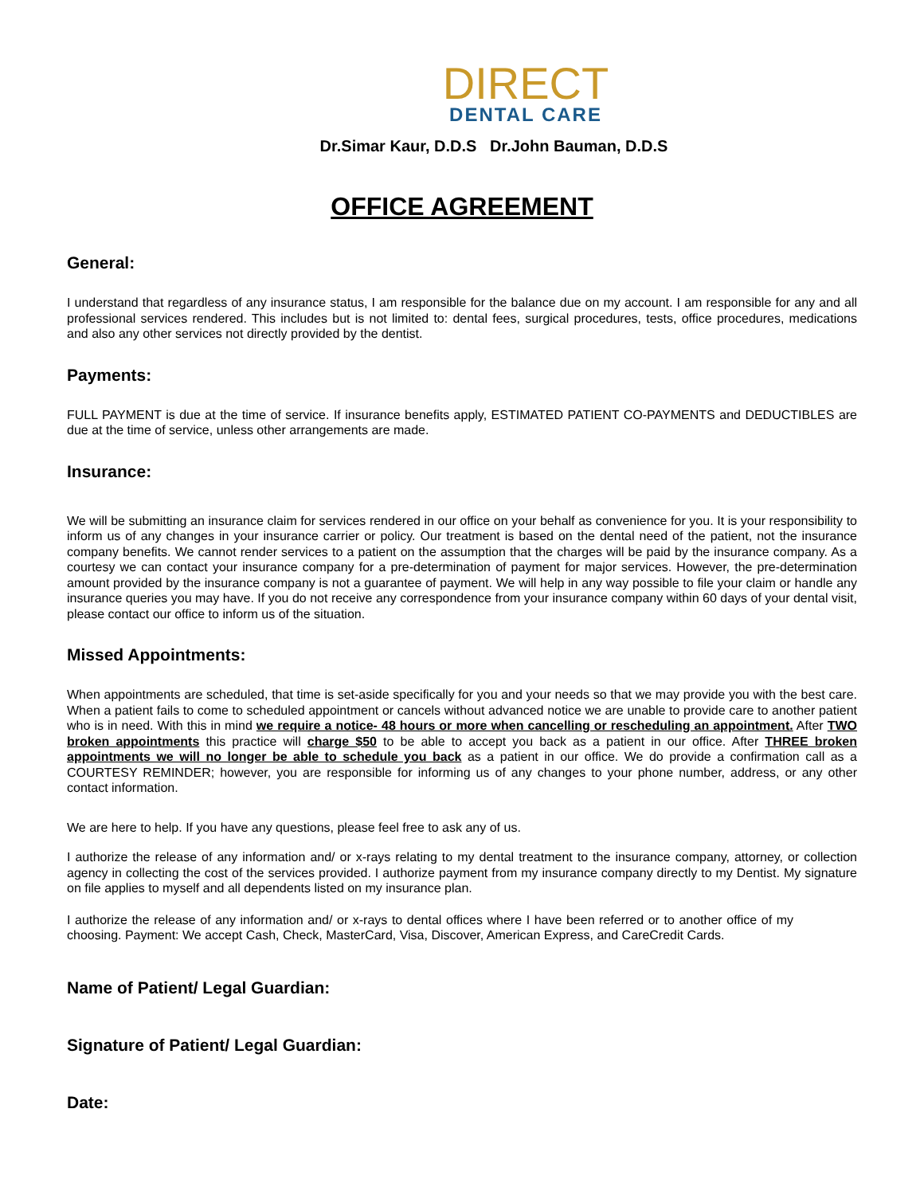DIRECT
DENTAL CARE
Dr.Simar Kaur, D.D.S Dr.John Bauman, D.D.S
OFFICE AGREEMENT
General:
I understand that regardless of any insurance status, I am responsible for the balance due on my account. I am responsible for any and all professional services rendered. This includes but is not limited to: dental fees, surgical procedures, tests, office procedures, medications and also any other services not directly provided by the dentist.
Payments:
FULL PAYMENT is due at the time of service. If insurance benefits apply, ESTIMATED PATIENT CO-PAYMENTS and DEDUCTIBLES are due at the time of service, unless other arrangements are made.
Insurance:
We will be submitting an insurance claim for services rendered in our office on your behalf as convenience for you. It is your responsibility to inform us of any changes in your insurance carrier or policy. Our treatment is based on the dental need of the patient, not the insurance company benefits. We cannot render services to a patient on the assumption that the charges will be paid by the insurance company. As a courtesy we can contact your insurance company for a pre-determination of payment for major services. However, the pre-determination amount provided by the insurance company is not a guarantee of payment. We will help in any way possible to file your claim or handle any insurance queries you may have. If you do not receive any correspondence from your insurance company within 60 days of your dental visit, please contact our office to inform us of the situation.
Missed Appointments:
When appointments are scheduled, that time is set-aside specifically for you and your needs so that we may provide you with the best care. When a patient fails to come to scheduled appointment or cancels without advanced notice we are unable to provide care to another patient who is in need. With this in mind we require a notice- 48 hours or more when cancelling or rescheduling an appointment. After TWO broken appointments this practice will charge $50 to be able to accept you back as a patient in our office. After THREE broken appointments we will no longer be able to schedule you back as a patient in our office. We do provide a confirmation call as a COURTESY REMINDER; however, you are responsible for informing us of any changes to your phone number, address, or any other contact information.
We are here to help. If you have any questions, please feel free to ask any of us.
I authorize the release of any information and/ or x-rays relating to my dental treatment to the insurance company, attorney, or collection agency in collecting the cost of the services provided. I authorize payment from my insurance company directly to my Dentist. My signature on file applies to myself and all dependents listed on my insurance plan.
I authorize the release of any information and/ or x-rays to dental offices where I have been referred or to another office of my choosing. Payment: We accept Cash, Check, MasterCard, Visa, Discover, American Express, and CareCredit Cards.
Name of Patient/ Legal Guardian:
Signature of Patient/ Legal Guardian:
Date: